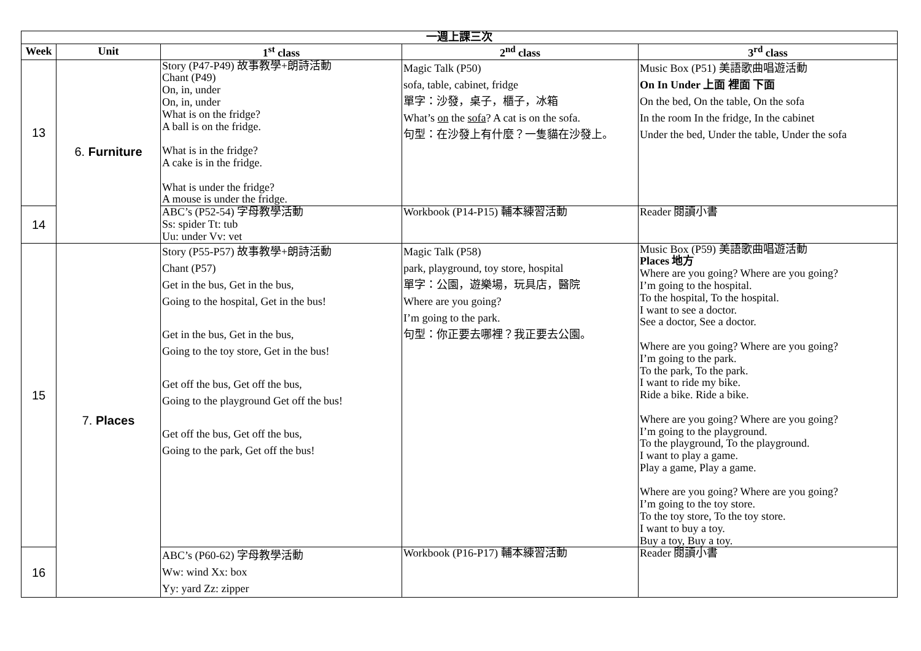| 一週上課三次 | | | | |
| --- | --- | --- | --- | --- |
| Week | Unit | 1<sup>st</sup> class | 2<sup>nd</sup> class | 3<sup>rd</sup> class |
| 13 | 6. Furniture | Story (P47-P49) 故事教學+朗詩活動 Chant (P49) On, in, under On, in, under What is on the fridge? A ball is on the fridge. What is in the fridge? A cake is in the fridge. What is under the fridge? A mouse is under the fridge. | Magic Talk (P50) sofa, table, cabinet, fridge 單字：沙發，桌子，櫃子，冰箱 What’s on the sofa ? A cat is on the sofa. 句型：在沙發上有什麼？一隻貓在沙發上。 | Music Box (P51) 美語歌曲唱遊活動 On In Under 上面 裡面 下面 On the bed, On the table, On the sofa In the room In the fridge, In the cabinet Under the bed, Under the table, Under the sofa |
| 14 | | ABC’s (P52-54) 字母教學活動 Ss: spider Tt: tub Uu: under Vv: vet | Workbook (P14-P15) 輔本練習活動 | Reader 閱讀小書 |
| 15 | 7. Places | Story (P55-P57) 故事教學+朗詩活動 Chant (P57) Get in the bus, Get in the bus, Going to the hospital, Get in the bus! Get in the bus, Get in the bus, Going to the toy store, Get in the bus! Get off the bus, Get off the bus, Going to the playground Get off the bus! Get off the bus, Get off the bus, Going to the park, Get off the bus! | Magic Talk (P58) park, playground, toy store, hospital 單字：公園，遊樂場，玩具店，醫院 Where are you going? I’m going to the park. 句型：你正要去哪裡？我正要去公園。 | Music Box (P59) 美語歌曲唱遊活動 Places 地方 Where are you going? Where are you going? I’m going to the hospital. To the hospital, To the hospital. I want to see a doctor. See a doctor, See a doctor. Where are you going? Where are you going? I’m going to the park. To the park, To the park. I want to ride my bike. Ride a bike. Ride a bike. Where are you going? Where are you going? I’m going to the playground. To the playground, To the playground. I want to play a game. Play a game, Play a game. Where are you going? Where are you going? I’m going to the toy store. To the toy store, To the toy store. I want to buy a toy. Buy a toy, Buy a toy. |
| 16 | | ABC’s (P60-62) 字母教學活動 Ww: wind Xx: box Yy: yard Zz: zipper | Workbook (P16-P17) 輔本練習活動 | Reader 閱讀小書 |